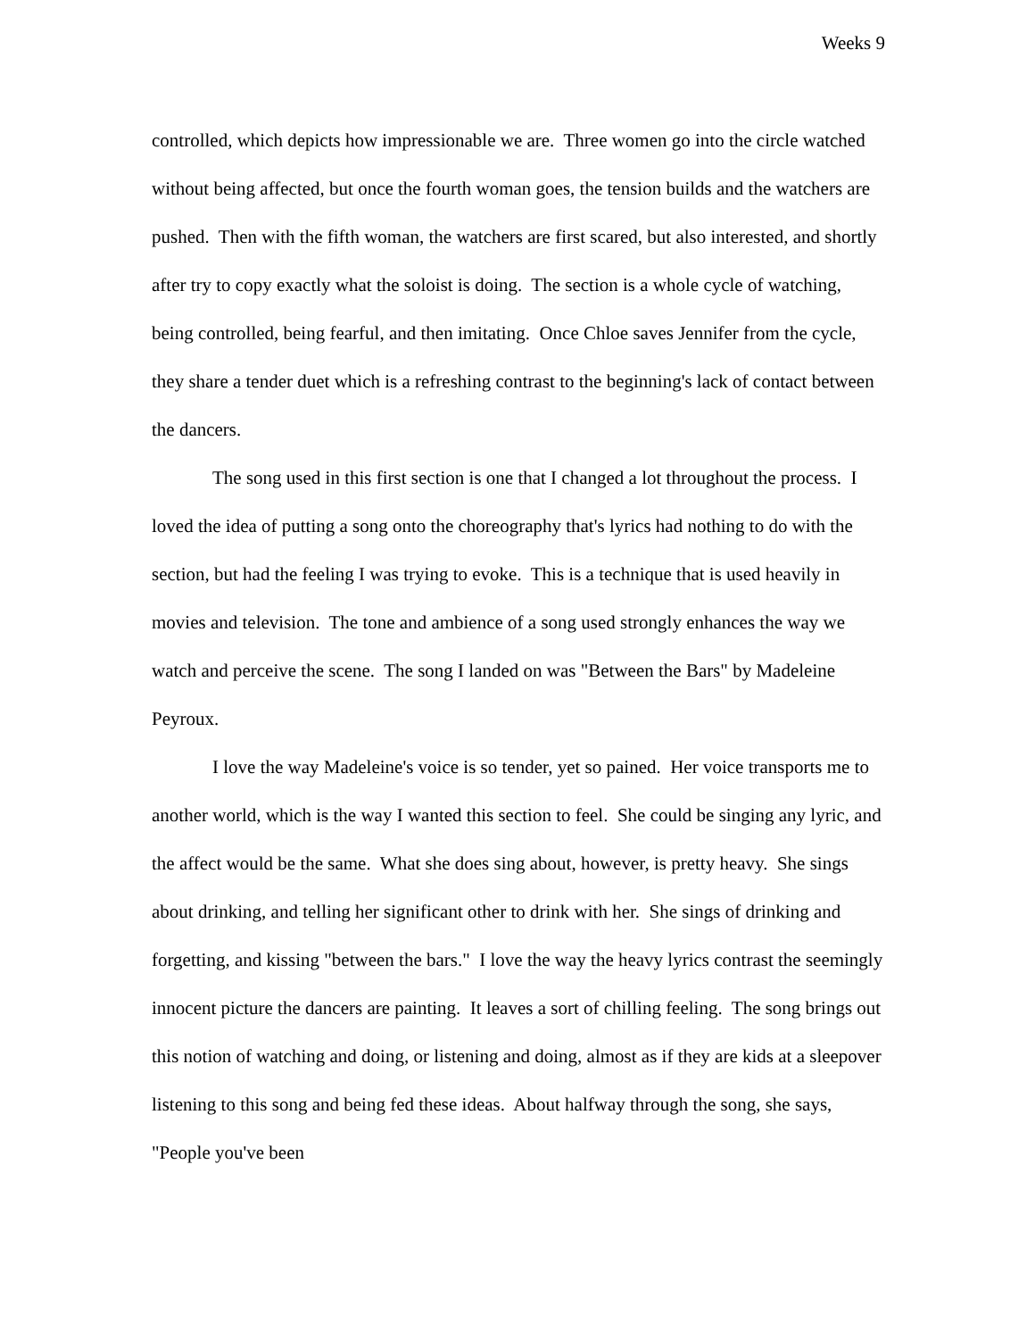Weeks 9
controlled, which depicts how impressionable we are. Three women go into the circle watched without being affected, but once the fourth woman goes, the tension builds and the watchers are pushed. Then with the fifth woman, the watchers are first scared, but also interested, and shortly after try to copy exactly what the soloist is doing. The section is a whole cycle of watching, being controlled, being fearful, and then imitating. Once Chloe saves Jennifer from the cycle, they share a tender duet which is a refreshing contrast to the beginning's lack of contact between the dancers.
The song used in this first section is one that I changed a lot throughout the process. I loved the idea of putting a song onto the choreography that's lyrics had nothing to do with the section, but had the feeling I was trying to evoke. This is a technique that is used heavily in movies and television. The tone and ambience of a song used strongly enhances the way we watch and perceive the scene. The song I landed on was "Between the Bars" by Madeleine Peyroux.
I love the way Madeleine's voice is so tender, yet so pained. Her voice transports me to another world, which is the way I wanted this section to feel. She could be singing any lyric, and the affect would be the same. What she does sing about, however, is pretty heavy. She sings about drinking, and telling her significant other to drink with her. She sings of drinking and forgetting, and kissing "between the bars." I love the way the heavy lyrics contrast the seemingly innocent picture the dancers are painting. It leaves a sort of chilling feeling. The song brings out this notion of watching and doing, or listening and doing, almost as if they are kids at a sleepover listening to this song and being fed these ideas. About halfway through the song, she says, "People you've been